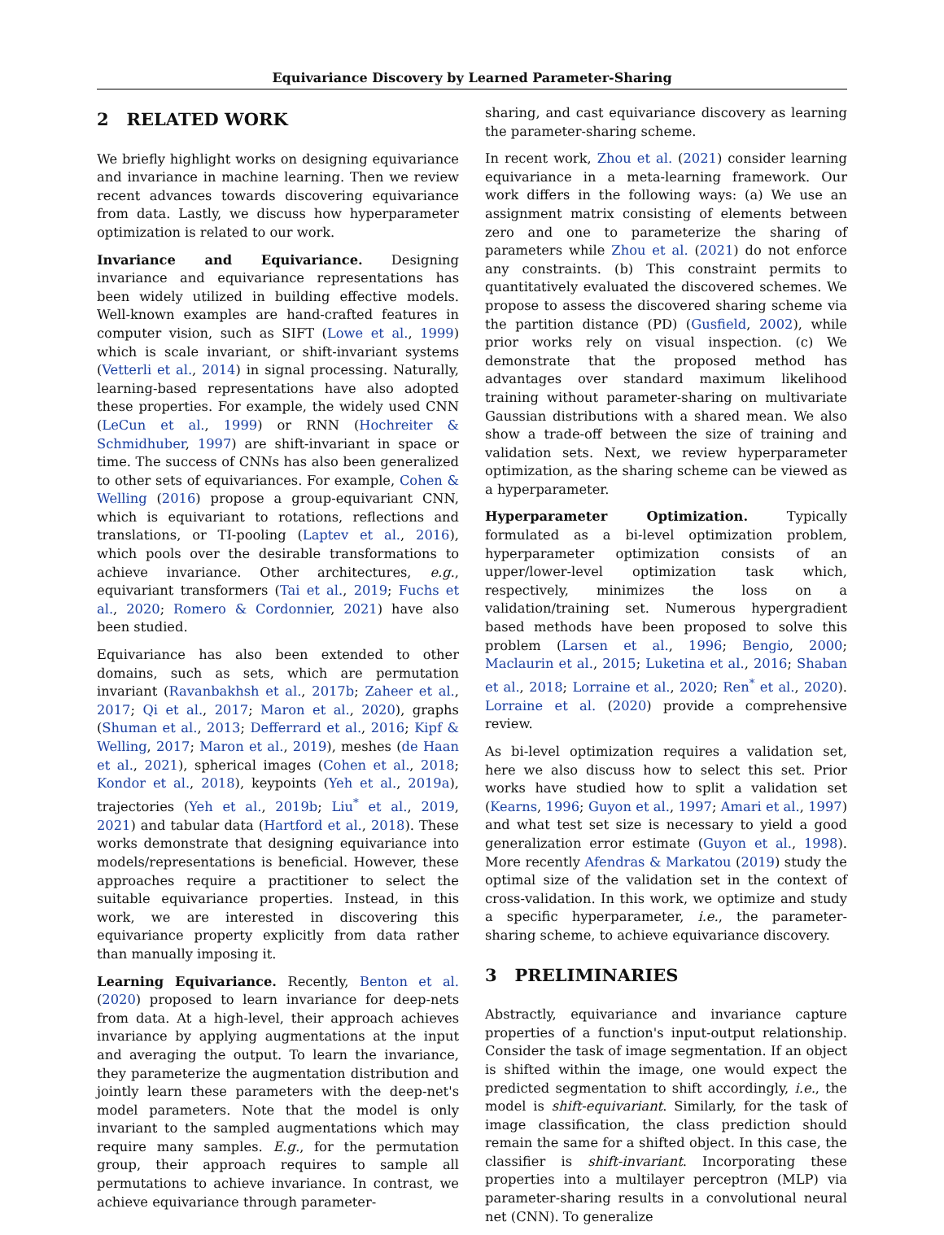Equivariance Discovery by Learned Parameter-Sharing
2 RELATED WORK
We briefly highlight works on designing equivariance and invariance in machine learning. Then we review recent advances towards discovering equivariance from data. Lastly, we discuss how hyperparameter optimization is related to our work.
Invariance and Equivariance. Designing invariance and equivariance representations has been widely utilized in building effective models. Well-known examples are hand-crafted features in computer vision, such as SIFT (Lowe et al., 1999) which is scale invariant, or shift-invariant systems (Vetterli et al., 2014) in signal processing. Naturally, learning-based representations have also adopted these properties. For example, the widely used CNN (LeCun et al., 1999) or RNN (Hochreiter & Schmidhuber, 1997) are shift-invariant in space or time. The success of CNNs has also been generalized to other sets of equivariances. For example, Cohen & Welling (2016) propose a group-equivariant CNN, which is equivariant to rotations, reflections and translations, or TI-pooling (Laptev et al., 2016), which pools over the desirable transformations to achieve invariance. Other architectures, e.g., equivariant transformers (Tai et al., 2019; Fuchs et al., 2020; Romero & Cordonnier, 2021) have also been studied.
Equivariance has also been extended to other domains, such as sets, which are permutation invariant (Ravanbakhsh et al., 2017b; Zaheer et al., 2017; Qi et al., 2017; Maron et al., 2020), graphs (Shuman et al., 2013; Defferrard et al., 2016; Kipf & Welling, 2017; Maron et al., 2019), meshes (de Haan et al., 2021), spherical images (Cohen et al., 2018; Kondor et al., 2018), keypoints (Yeh et al., 2019a), trajectories (Yeh et al., 2019b; Liu<sup>*</sup> et al., 2019, 2021) and tabular data (Hartford et al., 2018). These works demonstrate that designing equivariance into models/representations is beneficial. However, these approaches require a practitioner to select the suitable equivariance properties. Instead, in this work, we are interested in discovering this equivariance property explicitly from data rather than manually imposing it.
Learning Equivariance. Recently, Benton et al. (2020) proposed to learn invariance for deep-nets from data. At a high-level, their approach achieves invariance by applying augmentations at the input and averaging the output. To learn the invariance, they parameterize the augmentation distribution and jointly learn these parameters with the deep-net's model parameters. Note that the model is only invariant to the sampled augmentations which may require many samples. E.g., for the permutation group, their approach requires to sample all permutations to achieve invariance. In contrast, we achieve equivariance through parameter-
sharing, and cast equivariance discovery as learning the parameter-sharing scheme.
In recent work, Zhou et al. (2021) consider learning equivariance in a meta-learning framework. Our work differs in the following ways: (a) We use an assignment matrix consisting of elements between zero and one to parameterize the sharing of parameters while Zhou et al. (2021) do not enforce any constraints. (b) This constraint permits to quantitatively evaluated the discovered schemes. We propose to assess the discovered sharing scheme via the partition distance (PD) (Gusfield, 2002), while prior works rely on visual inspection. (c) We demonstrate that the proposed method has advantages over standard maximum likelihood training without parameter-sharing on multivariate Gaussian distributions with a shared mean. We also show a trade-off between the size of training and validation sets. Next, we review hyperparameter optimization, as the sharing scheme can be viewed as a hyperparameter.
Hyperparameter Optimization. Typically formulated as a bi-level optimization problem, hyperparameter optimization consists of an upper/lower-level optimization task which, respectively, minimizes the loss on a validation/training set. Numerous hypergradient based methods have been proposed to solve this problem (Larsen et al., 1996; Bengio, 2000; Maclaurin et al., 2015; Luketina et al., 2016; Shaban et al., 2018; Lorraine et al., 2020; Ren<sup>*</sup> et al., 2020). Lorraine et al. (2020) provide a comprehensive review.
As bi-level optimization requires a validation set, here we also discuss how to select this set. Prior works have studied how to split a validation set (Kearns, 1996; Guyon et al., 1997; Amari et al., 1997) and what test set size is necessary to yield a good generalization error estimate (Guyon et al., 1998). More recently Afendras & Markatou (2019) study the optimal size of the validation set in the context of cross-validation. In this work, we optimize and study a specific hyperparameter, i.e., the parameter-sharing scheme, to achieve equivariance discovery.
3 PRELIMINARIES
Abstractly, equivariance and invariance capture properties of a function's input-output relationship. Consider the task of image segmentation. If an object is shifted within the image, one would expect the predicted segmentation to shift accordingly, i.e., the model is shift-equivariant. Similarly, for the task of image classification, the class prediction should remain the same for a shifted object. In this case, the classifier is shift-invariant. Incorporating these properties into a multilayer perceptron (MLP) via parameter-sharing results in a convolutional neural net (CNN). To generalize